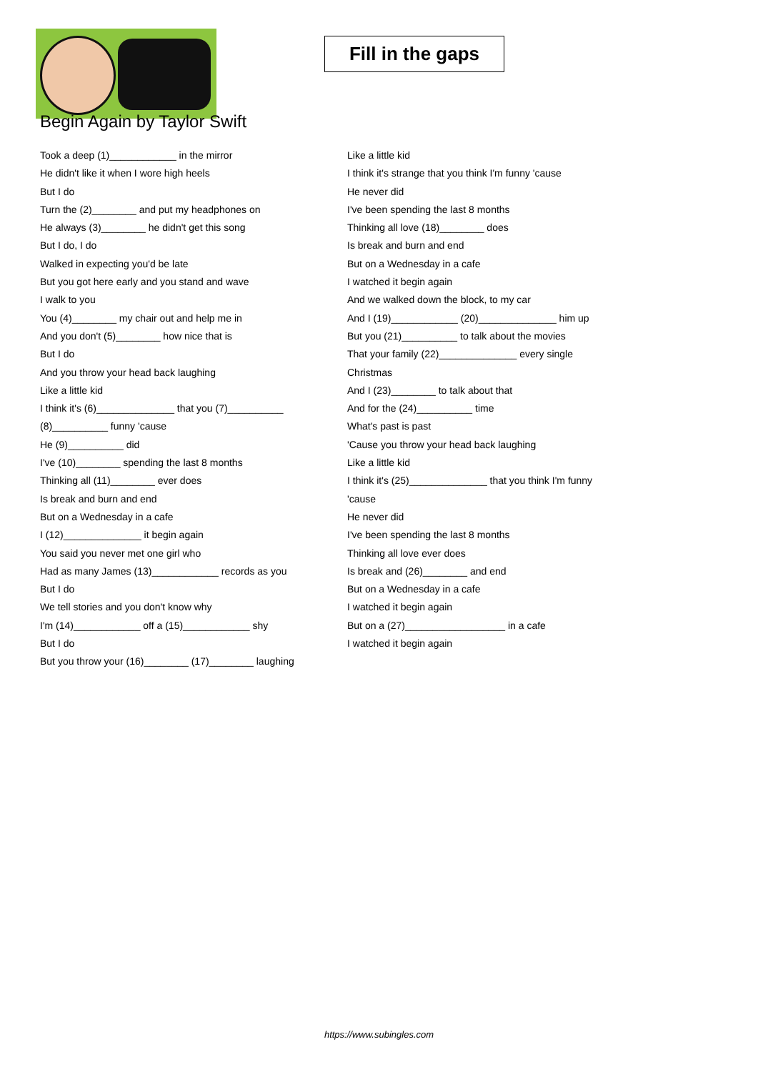Fill in the gaps
Begin Again by Taylor Swift
Took a deep (1)____________ in the mirror
He didn't like it when I wore high heels
But I do
Turn the (2)________ and put my headphones on
He always (3)________ he didn't get this song
But I do, I do
Walked in expecting you'd be late
But you got here early and you stand and wave
I walk to you
You (4)________ my chair out and help me in
And you don't (5)________ how nice that is
But I do
And you throw your head back laughing
Like a little kid
I think it's (6)______________ that you (7)__________
(8)__________ funny 'cause
He (9)__________ did
I've (10)________ spending the last 8 months
Thinking all (11)________ ever does
Is break and burn and end
But on a Wednesday in a cafe
I (12)______________ it begin again
You said you never met one girl who
Had as many James (13)____________ records as you
But I do
We tell stories and you don't know why
I'm (14)____________ off a (15)____________ shy
But I do
But you throw your (16)________ (17)________ laughing
Like a little kid
I think it's strange that you think I'm funny 'cause
He never did
I've been spending the last 8 months
Thinking all love (18)________ does
Is break and burn and end
But on a Wednesday in a cafe
I watched it begin again
And we walked down the block, to my car
And I (19)____________ (20)______________ him up
But you (21)__________ to talk about the movies
That your family (22)______________ every single
Christmas
And I (23)________ to talk about that
And for the (24)__________ time
What's past is past
'Cause you throw your head back laughing
Like a little kid
I think it's (25)______________ that you think I'm funny
'cause
He never did
I've been spending the last 8 months
Thinking all love ever does
Is break and (26)________ and end
But on a Wednesday in a cafe
I watched it begin again
But on a (27)__________________ in a cafe
I watched it begin again
https://www.subingles.com